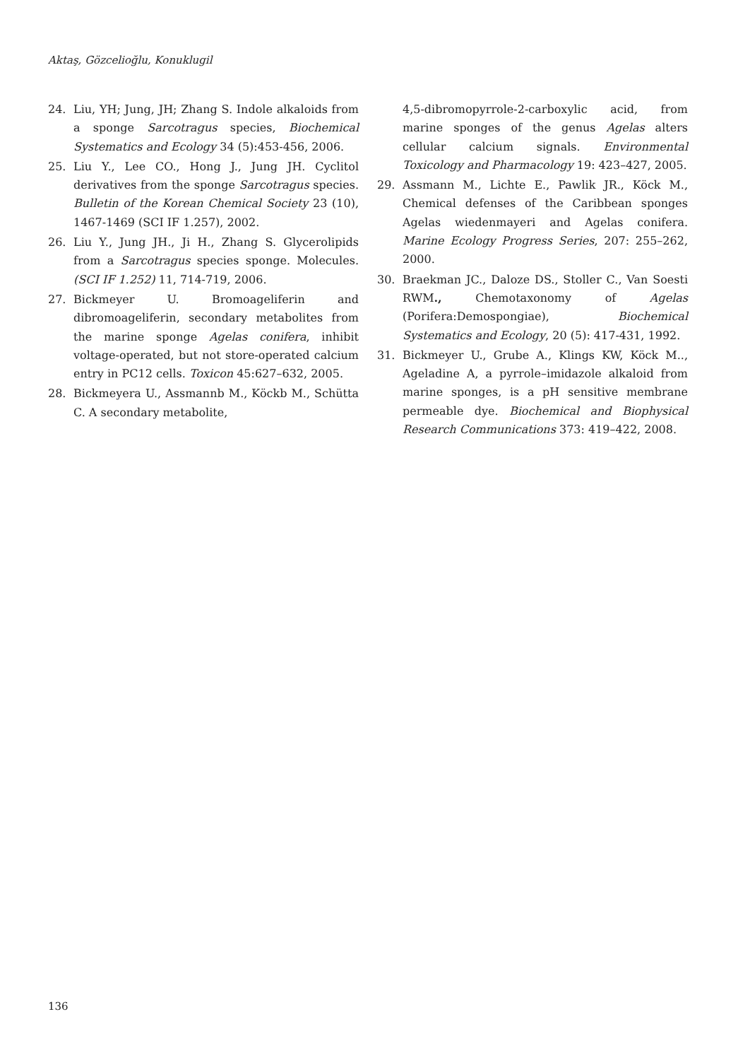Aktaş, Gözcelioğlu, Konuklugil
24. Liu, YH; Jung, JH; Zhang S. Indole alkaloids from a sponge Sarcotragus species, Biochemical Systematics and Ecology 34 (5):453-456, 2006.
25. Liu Y., Lee CO., Hong J., Jung JH. Cyclitol derivatives from the sponge Sarcotragus species. Bulletin of the Korean Chemical Society 23 (10), 1467-1469 (SCI IF 1.257), 2002.
26. Liu Y., Jung JH., Ji H., Zhang S. Glycerolipids from a Sarcotragus species sponge. Molecules. (SCI IF 1.252) 11, 714-719, 2006.
27. Bickmeyer U. Bromoageliferin and dibromoageliferin, secondary metabolites from the marine sponge Agelas conifera, inhibit voltage-operated, but not store-operated calcium entry in PC12 cells. Toxicon 45:627–632, 2005.
28. Bickmeyera U., Assmannb M., Köckb M., Schütta C. A secondary metabolite,
4,5-dibromopyrrole-2-carboxylic acid, from marine sponges of the genus Agelas alters cellular calcium signals. Environmental Toxicology and Pharmacology 19: 423–427, 2005.
29. Assmann M., Lichte E., Pawlik JR., Köck M., Chemical defenses of the Caribbean sponges Agelas wiedenmayeri and Agelas conifera. Marine Ecology Progress Series, 207: 255–262, 2000.
30. Braekman JC., Daloze DS., Stoller C., Van Soesti RWM., Chemotaxonomy of Agelas (Porifera:Demospongiae), Biochemical Systematics and Ecology, 20 (5): 417-431, 1992.
31. Bickmeyer U., Grube A., Klings KW, Köck M.., Ageladine A, a pyrrole–imidazole alkaloid from marine sponges, is a pH sensitive membrane permeable dye. Biochemical and Biophysical Research Communications 373: 419–422, 2008.
136